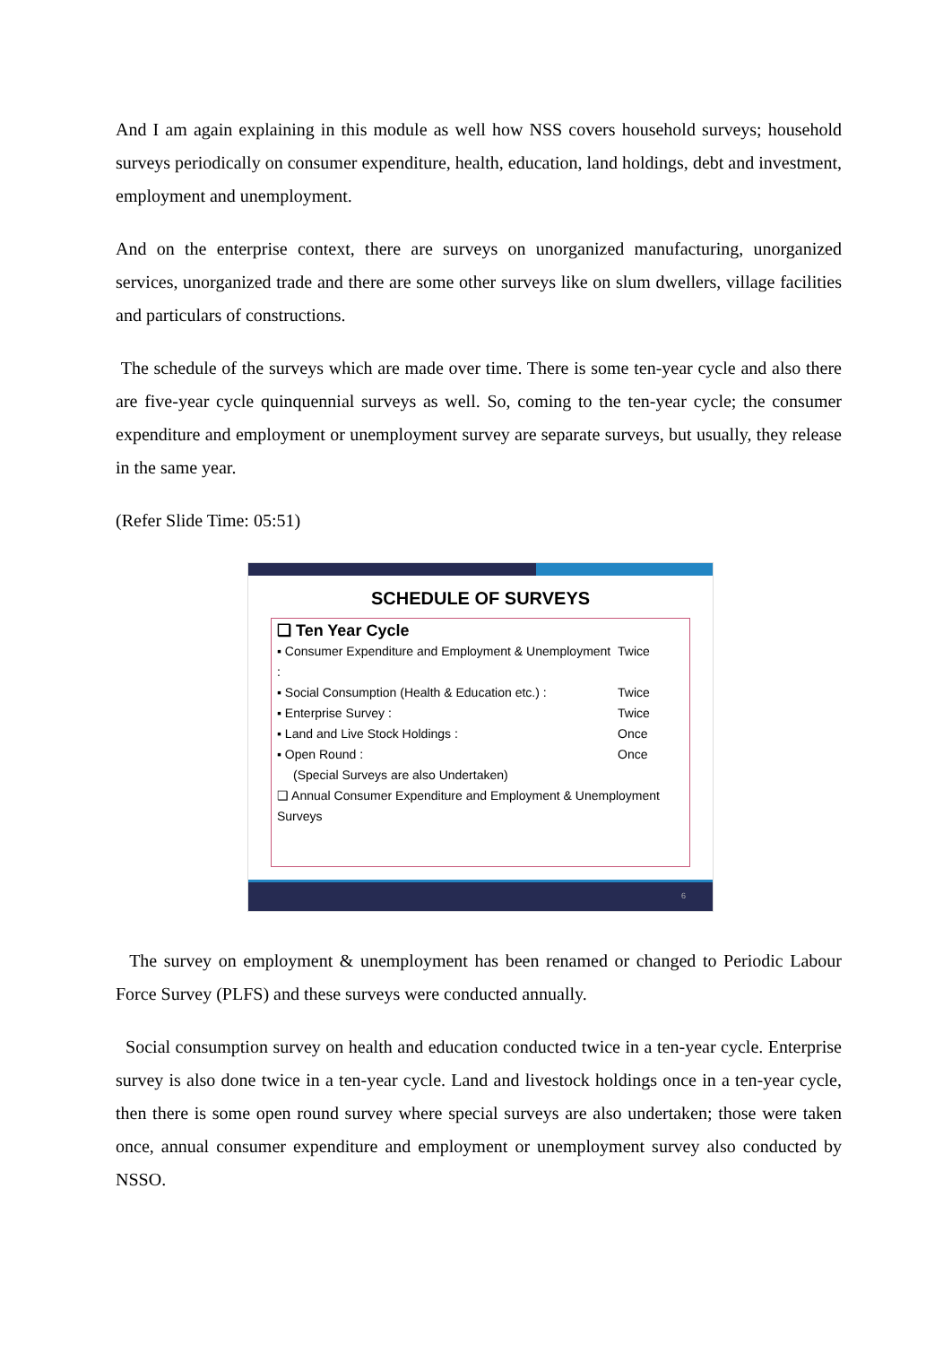And I am again explaining in this module as well how NSS covers household surveys; household surveys periodically on consumer expenditure, health, education, land holdings, debt and investment, employment and unemployment.
And on the enterprise context, there are surveys on unorganized manufacturing, unorganized services, unorganized trade and there are some other surveys like on slum dwellers, village facilities and particulars of constructions.
The schedule of the surveys which are made over time. There is some ten-year cycle and also there are five-year cycle quinquennial surveys as well. So, coming to the ten-year cycle; the consumer expenditure and employment or unemployment survey are separate surveys, but usually, they release in the same year.
(Refer Slide Time: 05:51)
SCHEDULE OF SURVEYS
❑ Ten Year Cycle
▪ Consumer Expenditure and Employment & Unemployment : Twice
▪ Social Consumption (Health & Education etc.) : Twice
▪ Enterprise Survey : Twice
▪ Land and Live Stock Holdings : Once
▪ Open Round : Once
(Special Surveys are also Undertaken)
❑ Annual Consumer Expenditure and Employment & Unemployment Surveys
6
The survey on employment & unemployment has been renamed or changed to Periodic Labour Force Survey (PLFS) and these surveys were conducted annually.
Social consumption survey on health and education conducted twice in a ten-year cycle. Enterprise survey is also done twice in a ten-year cycle. Land and livestock holdings once in a ten-year cycle, then there is some open round survey where special surveys are also undertaken; those were taken once, annual consumer expenditure and employment or unemployment survey also conducted by NSSO.